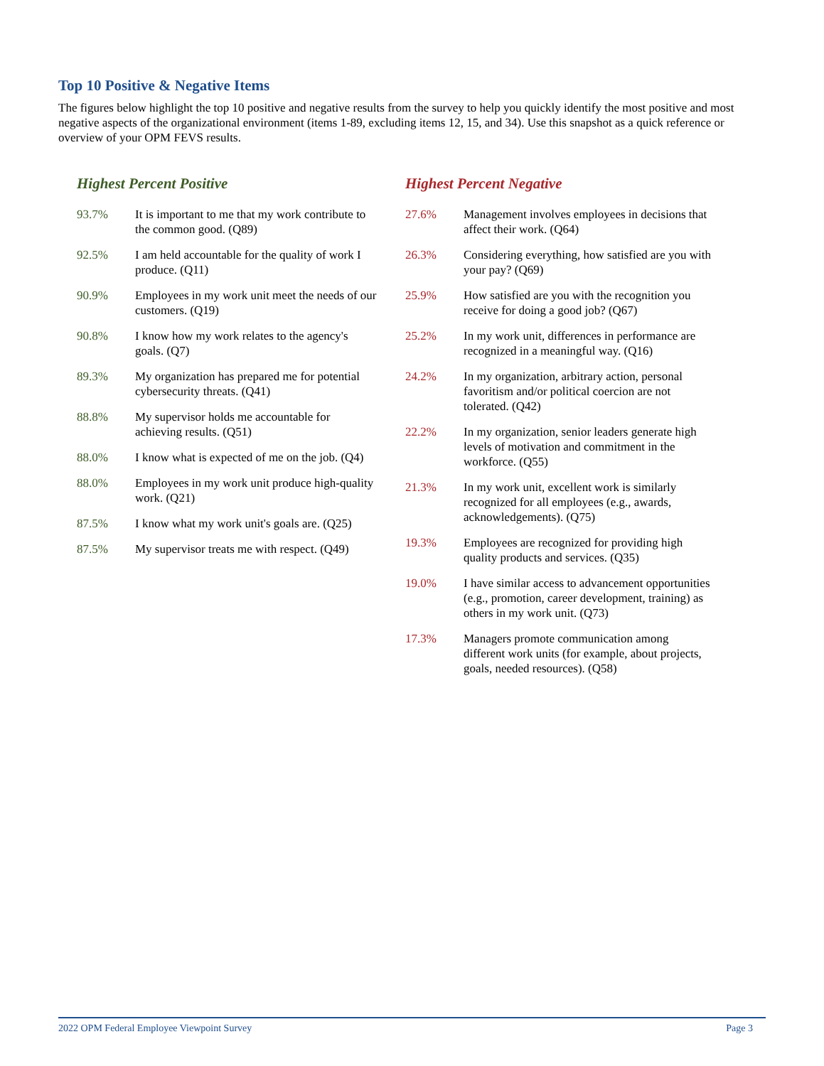Top 10 Positive & Negative Items
The figures below highlight the top 10 positive and negative results from the survey to help you quickly identify the most positive and most negative aspects of the organizational environment (items 1-89, excluding items 12, 15, and 34). Use this snapshot as a quick reference or overview of your OPM FEVS results.
Highest Percent Positive
| 93.7% | It is important to me that my work contribute to the common good. (Q89) |
| 92.5% | I am held accountable for the quality of work I produce. (Q11) |
| 90.9% | Employees in my work unit meet the needs of our customers. (Q19) |
| 90.8% | I know how my work relates to the agency's goals. (Q7) |
| 89.3% | My organization has prepared me for potential cybersecurity threats. (Q41) |
| 88.8% | My supervisor holds me accountable for achieving results. (Q51) |
| 88.0% | I know what is expected of me on the job. (Q4) |
| 88.0% | Employees in my work unit produce high-quality work. (Q21) |
| 87.5% | I know what my work unit's goals are. (Q25) |
| 87.5% | My supervisor treats me with respect. (Q49) |
Highest Percent Negative
| 27.6% | Management involves employees in decisions that affect their work. (Q64) |
| 26.3% | Considering everything, how satisfied are you with your pay? (Q69) |
| 25.9% | How satisfied are you with the recognition you receive for doing a good job? (Q67) |
| 25.2% | In my work unit, differences in performance are recognized in a meaningful way. (Q16) |
| 24.2% | In my organization, arbitrary action, personal favoritism and/or political coercion are not tolerated. (Q42) |
| 22.2% | In my organization, senior leaders generate high levels of motivation and commitment in the workforce. (Q55) |
| 21.3% | In my work unit, excellent work is similarly recognized for all employees (e.g., awards, acknowledgements). (Q75) |
| 19.3% | Employees are recognized for providing high quality products and services. (Q35) |
| 19.0% | I have similar access to advancement opportunities (e.g., promotion, career development, training) as others in my work unit. (Q73) |
| 17.3% | Managers promote communication among different work units (for example, about projects, goals, needed resources). (Q58) |
2022 OPM Federal Employee Viewpoint Survey Page 3